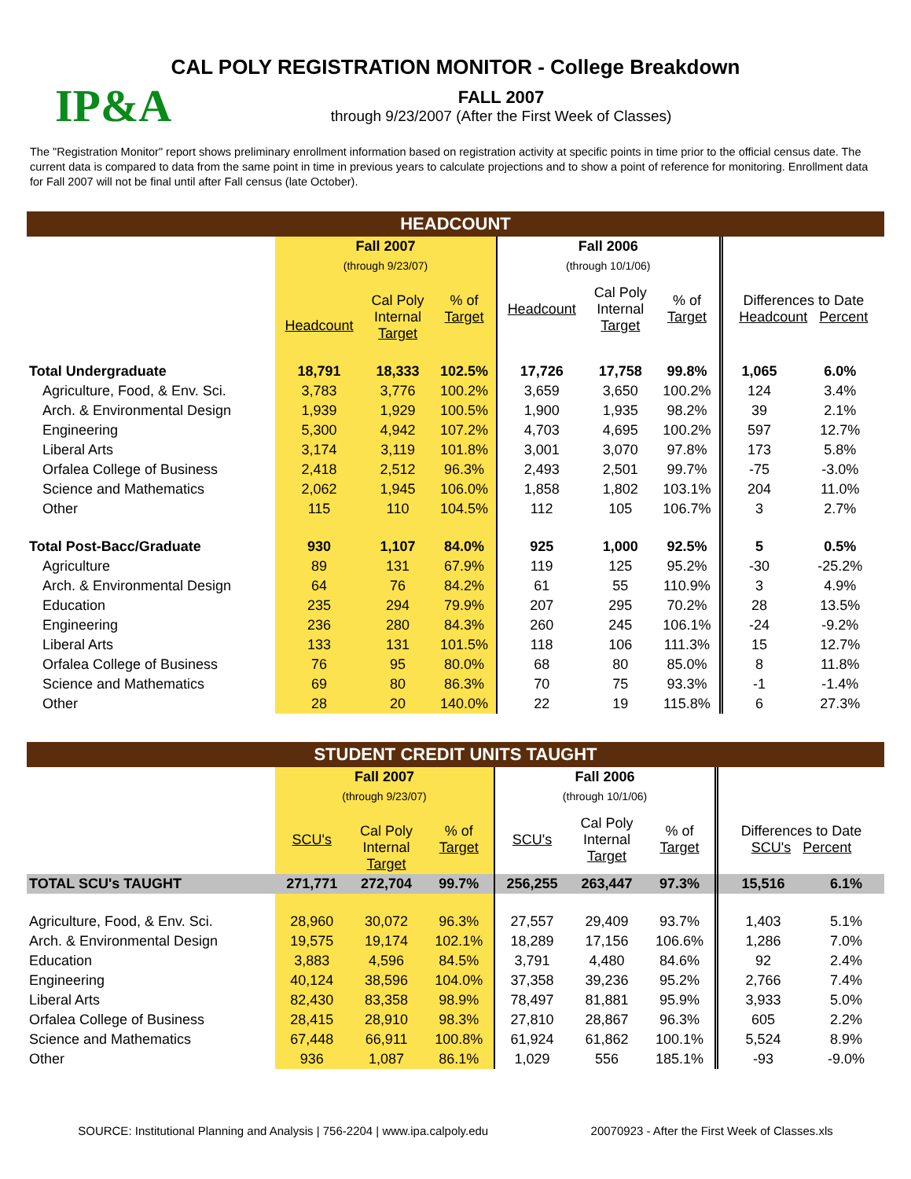CAL POLY REGISTRATION MONITOR - College Breakdown
IP&A
FALL 2007
through 9/23/2007 (After the First Week of Classes)
The "Registration Monitor" report shows preliminary enrollment information based on registration activity at specific points in time prior to the official census date. The current data is compared to data from the same point in time in previous years to calculate projections and to show a point of reference for monitoring. Enrollment data for Fall 2007 will not be final until after Fall census (late October).
| HEADCOUNT | | | | | | | | |
| | Fall 2007 | | | Fall 2006 | | | | |
| | (through 9/23/07) | | | (through 10/1/06) | | | | |
| | Headcount | Cal Poly Internal Target | % of Target | Headcount | Cal Poly Internal Target | % of Target | Differences to Date Headcount Percent | |
| Total Undergraduate | 18,791 | 18,333 | 102.5% | 17,726 | 17,758 | 99.8% | 1,065 | 6.0% |
| Agriculture, Food, & Env. Sci. | 3,783 | 3,776 | 100.2% | 3,659 | 3,650 | 100.2% | 124 | 3.4% |
| Arch. & Environmental Design | 1,939 | 1,929 | 100.5% | 1,900 | 1,935 | 98.2% | 39 | 2.1% |
| Engineering | 5,300 | 4,942 | 107.2% | 4,703 | 4,695 | 100.2% | 597 | 12.7% |
| Liberal Arts | 3,174 | 3,119 | 101.8% | 3,001 | 3,070 | 97.8% | 173 | 5.8% |
| Orfalea College of Business | 2,418 | 2,512 | 96.3% | 2,493 | 2,501 | 99.7% | -75 | -3.0% |
| Science and Mathematics | 2,062 | 1,945 | 106.0% | 1,858 | 1,802 | 103.1% | 204 | 11.0% |
| Other | 115 | 110 | 104.5% | 112 | 105 | 106.7% | 3 | 2.7% |
| Total Post-Bacc/Graduate | 930 | 1,107 | 84.0% | 925 | 1,000 | 92.5% | 5 | 0.5% |
| Agriculture | 89 | 131 | 67.9% | 119 | 125 | 95.2% | -30 | -25.2% |
| Arch. & Environmental Design | 64 | 76 | 84.2% | 61 | 55 | 110.9% | 3 | 4.9% |
| Education | 235 | 294 | 79.9% | 207 | 295 | 70.2% | 28 | 13.5% |
| Engineering | 236 | 280 | 84.3% | 260 | 245 | 106.1% | -24 | -9.2% |
| Liberal Arts | 133 | 131 | 101.5% | 118 | 106 | 111.3% | 15 | 12.7% |
| Orfalea College of Business | 76 | 95 | 80.0% | 68 | 80 | 85.0% | 8 | 11.8% |
| Science and Mathematics | 69 | 80 | 86.3% | 70 | 75 | 93.3% | -1 | -1.4% |
| Other | 28 | 20 | 140.0% | 22 | 19 | 115.8% | 6 | 27.3% |
| STUDENT CREDIT UNITS TAUGHT | | | | | | | | |
| | Fall 2007 | | | Fall 2006 | | | | |
| | (through 9/23/07) | | | (through 10/1/06) | | | | |
| | SCU's | Cal Poly Internal Target | % of Target | SCU's | Cal Poly Internal Target | % of Target | Differences to Date SCU's Percent | |
| TOTAL SCU's TAUGHT | 271,771 | 272,704 | 99.7% | 256,255 | 263,447 | 97.3% | 15,516 | 6.1% |
| Agriculture, Food, & Env. Sci. | 28,960 | 30,072 | 96.3% | 27,557 | 29,409 | 93.7% | 1,403 | 5.1% |
| Arch. & Environmental Design | 19,575 | 19,174 | 102.1% | 18,289 | 17,156 | 106.6% | 1,286 | 7.0% |
| Education | 3,883 | 4,596 | 84.5% | 3,791 | 4,480 | 84.6% | 92 | 2.4% |
| Engineering | 40,124 | 38,596 | 104.0% | 37,358 | 39,236 | 95.2% | 2,766 | 7.4% |
| Liberal Arts | 82,430 | 83,358 | 98.9% | 78,497 | 81,881 | 95.9% | 3,933 | 5.0% |
| Orfalea College of Business | 28,415 | 28,910 | 98.3% | 27,810 | 28,867 | 96.3% | 605 | 2.2% |
| Science and Mathematics | 67,448 | 66,911 | 100.8% | 61,924 | 61,862 | 100.1% | 5,524 | 8.9% |
| Other | 936 | 1,087 | 86.1% | 1,029 | 556 | 185.1% | -93 | -9.0% |
SOURCE: Institutional Planning and Analysis | 756-2204 | www.ipa.calpoly.edu 20070923 - After the First Week of Classes.xls